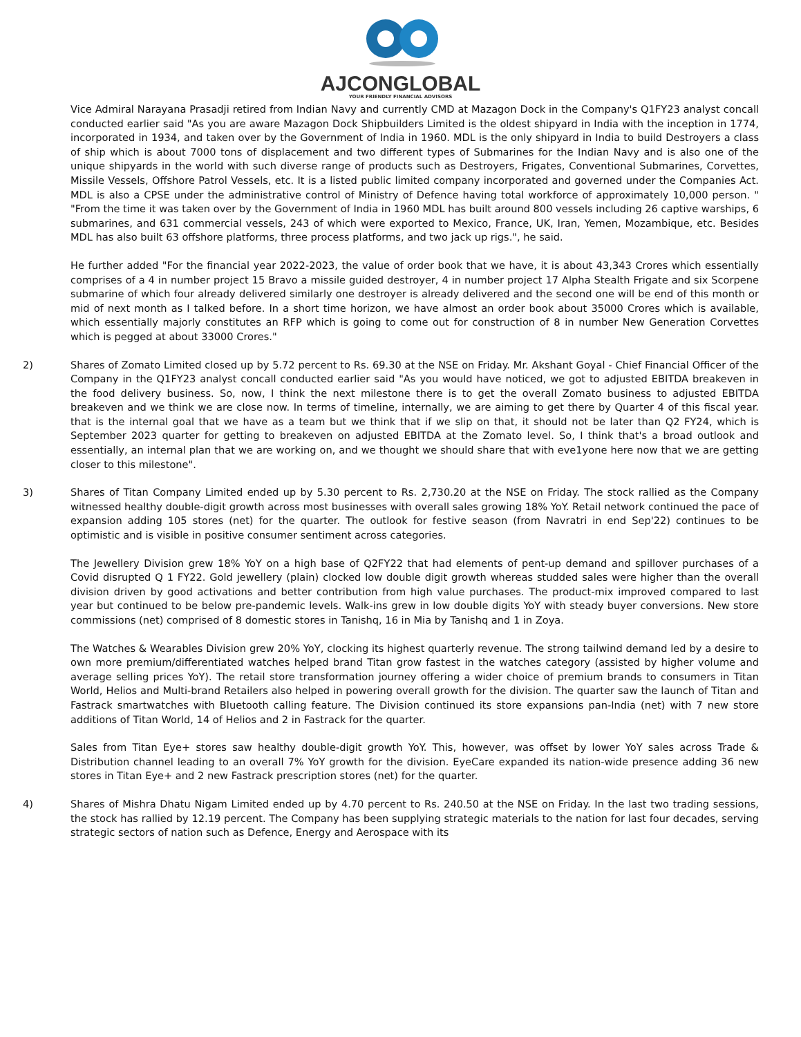AJCONGLOBAL
YOUR FRIENDLY FINANCIAL ADVISORS
Vice Admiral Narayana Prasadji retired from Indian Navy and currently CMD at Mazagon Dock in the Company's Q1FY23 analyst concall conducted earlier said "As you are aware Mazagon Dock Shipbuilders Limited is the oldest shipyard in India with the inception in 1774, incorporated in 1934, and taken over by the Government of India in 1960. MDL is the only shipyard in India to build Destroyers a class of ship which is about 7000 tons of displacement and two different types of Submarines for the Indian Navy and is also one of the unique shipyards in the world with such diverse range of products such as Destroyers, Frigates, Conventional Submarines, Corvettes, Missile Vessels, Offshore Patrol Vessels, etc. It is a listed public limited company incorporated and governed under the Companies Act. MDL is also a CPSE under the administrative control of Ministry of Defence having total workforce of approximately 10,000 person. " "From the time it was taken over by the Government of India in 1960 MDL has built around 800 vessels including 26 captive warships, 6 submarines, and 631 commercial vessels, 243 of which were exported to Mexico, France, UK, Iran, Yemen, Mozambique, etc. Besides MDL has also built 63 offshore platforms, three process platforms, and two jack up rigs.", he said.
He further added "For the financial year 2022-2023, the value of order book that we have, it is about 43,343 Crores which essentially comprises of a 4 in number project 15 Bravo a missile guided destroyer, 4 in number project 17 Alpha Stealth Frigate and six Scorpene submarine of which four already delivered similarly one destroyer is already delivered and the second one will be end of this month or mid of next month as I talked before. In a short time horizon, we have almost an order book about 35000 Crores which is available, which essentially majorly constitutes an RFP which is going to come out for construction of 8 in number New Generation Corvettes which is pegged at about 33000 Crores."
2) Shares of Zomato Limited closed up by 5.72 percent to Rs. 69.30 at the NSE on Friday. Mr. Akshant Goyal - Chief Financial Officer of the Company in the Q1FY23 analyst concall conducted earlier said "As you would have noticed, we got to adjusted EBITDA breakeven in the food delivery business. So, now, I think the next milestone there is to get the overall Zomato business to adjusted EBITDA breakeven and we think we are close now. In terms of timeline, internally, we are aiming to get there by Quarter 4 of this fiscal year. that is the internal goal that we have as a team but we think that if we slip on that, it should not be later than Q2 FY24, which is September 2023 quarter for getting to breakeven on adjusted EBITDA at the Zomato level. So, I think that's a broad outlook and essentially, an internal plan that we are working on, and we thought we should share that with eve1yone here now that we are getting closer to this milestone".
3) Shares of Titan Company Limited ended up by 5.30 percent to Rs. 2,730.20 at the NSE on Friday. The stock rallied as the Company witnessed healthy double-digit growth across most businesses with overall sales growing 18% YoY. Retail network continued the pace of expansion adding 105 stores (net) for the quarter. The outlook for festive season (from Navratri in end Sep'22) continues to be optimistic and is visible in positive consumer sentiment across categories.
The Jewellery Division grew 18% YoY on a high base of Q2FY22 that had elements of pent-up demand and spillover purchases of a Covid disrupted Q 1 FY22. Gold jewellery (plain) clocked low double digit growth whereas studded sales were higher than the overall division driven by good activations and better contribution from high value purchases. The product-mix improved compared to last year but continued to be below pre-pandemic levels. Walk-ins grew in low double digits YoY with steady buyer conversions. New store commissions (net) comprised of 8 domestic stores in Tanishq, 16 in Mia by Tanishq and 1 in Zoya.
The Watches & Wearables Division grew 20% YoY, clocking its highest quarterly revenue. The strong tailwind demand led by a desire to own more premium/differentiated watches helped brand Titan grow fastest in the watches category (assisted by higher volume and average selling prices YoY). The retail store transformation journey offering a wider choice of premium brands to consumers in Titan World, Helios and Multi-brand Retailers also helped in powering overall growth for the division. The quarter saw the launch of Titan and Fastrack smartwatches with Bluetooth calling feature. The Division continued its store expansions pan-India (net) with 7 new store additions of Titan World, 14 of Helios and 2 in Fastrack for the quarter.
Sales from Titan Eye+ stores saw healthy double-digit growth YoY. This, however, was offset by lower YoY sales across Trade & Distribution channel leading to an overall 7% YoY growth for the division. EyeCare expanded its nation-wide presence adding 36 new stores in Titan Eye+ and 2 new Fastrack prescription stores (net) for the quarter.
4) Shares of Mishra Dhatu Nigam Limited ended up by 4.70 percent to Rs. 240.50 at the NSE on Friday. In the last two trading sessions, the stock has rallied by 12.19 percent. The Company has been supplying strategic materials to the nation for last four decades, serving strategic sectors of nation such as Defence, Energy and Aerospace with its